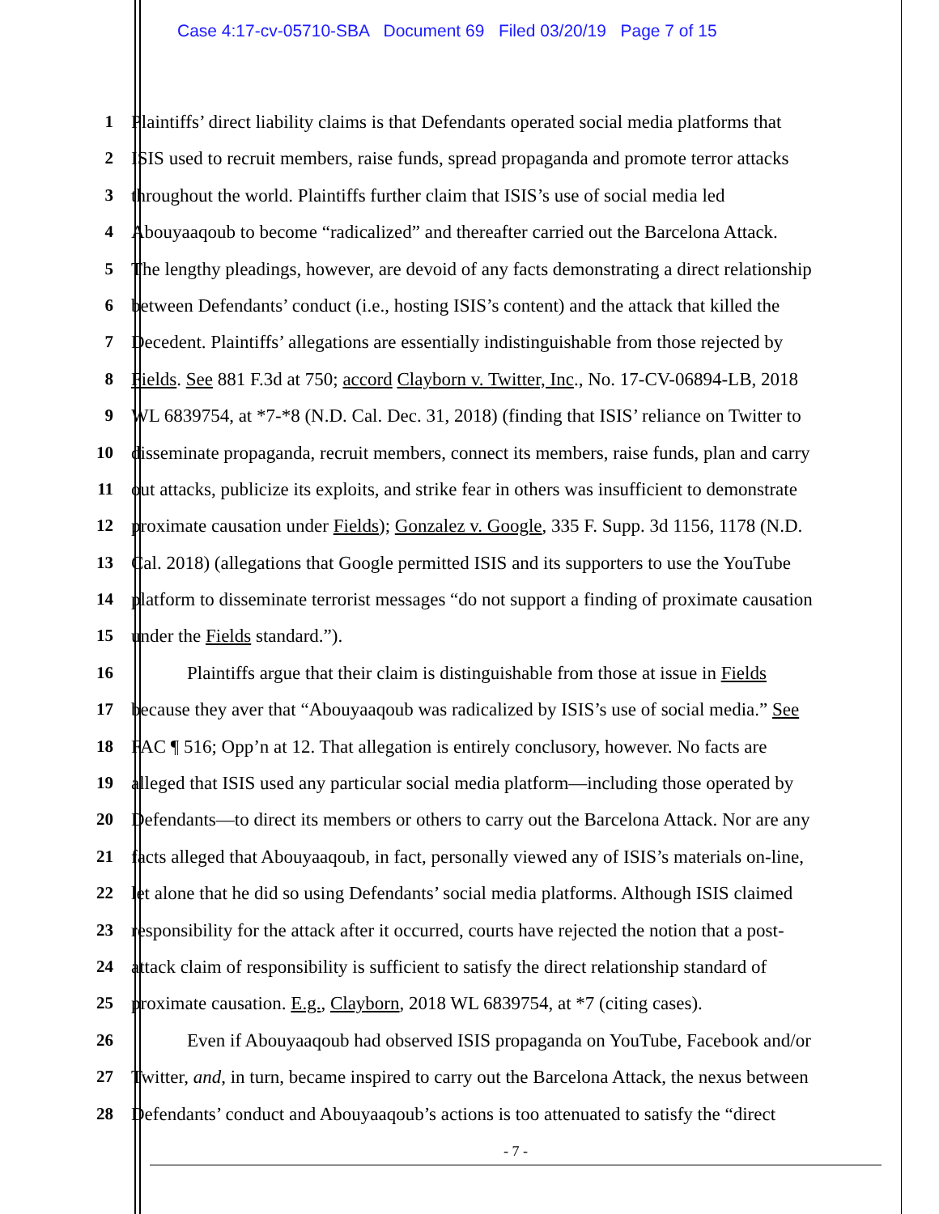Case 4:17-cv-05710-SBA Document 69 Filed 03/20/19 Page 7 of 15
1 Plaintiffs’ direct liability claims is that Defendants operated social media platforms that
2 ISIS used to recruit members, raise funds, spread propaganda and promote terror attacks
3 throughout the world. Plaintiffs further claim that ISIS’s use of social media led
4 Abouyaaqoub to become “radicalized” and thereafter carried out the Barcelona Attack.
5 The lengthy pleadings, however, are devoid of any facts demonstrating a direct relationship
6 between Defendants’ conduct (i.e., hosting ISIS’s content) and the attack that killed the
7 Decedent. Plaintiffs’ allegations are essentially indistinguishable from those rejected by
8 Fields. See 881 F.3d at 750; accord Clayborn v. Twitter, Inc., No. 17-CV-06894-LB, 2018
9 WL 6839754, at *7-*8 (N.D. Cal. Dec. 31, 2018) (finding that ISIS’ reliance on Twitter to
10 disseminate propaganda, recruit members, connect its members, raise funds, plan and carry
11 out attacks, publicize its exploits, and strike fear in others was insufficient to demonstrate
12 proximate causation under Fields); Gonzalez v. Google, 335 F. Supp. 3d 1156, 1178 (N.D.
13 Cal. 2018) (allegations that Google permitted ISIS and its supporters to use the YouTube
14 platform to disseminate terrorist messages “do not support a finding of proximate causation
15 under the Fields standard.”).
16 Plaintiffs argue that their claim is distinguishable from those at issue in Fields
17 because they aver that “Abouyaaqoub was radicalized by ISIS’s use of social media.” See
18 FAC ¶ 516; Opp’n at 12. That allegation is entirely conclusory, however. No facts are
19 alleged that ISIS used any particular social media platform—including those operated by
20 Defendants—to direct its members or others to carry out the Barcelona Attack. Nor are any
21 facts alleged that Abouyaaqoub, in fact, personally viewed any of ISIS’s materials on-line,
22 let alone that he did so using Defendants’ social media platforms. Although ISIS claimed
23 responsibility for the attack after it occurred, courts have rejected the notion that a post-
24 attack claim of responsibility is sufficient to satisfy the direct relationship standard of
25 proximate causation. E.g., Clayborn, 2018 WL 6839754, at *7 (citing cases).
26 Even if Abouyaaqoub had observed ISIS propaganda on YouTube, Facebook and/or
27 Twitter, and, in turn, became inspired to carry out the Barcelona Attack, the nexus between
28 Defendants’ conduct and Abouyaaqoub’s actions is too attenuated to satisfy the “direct
- 7 -